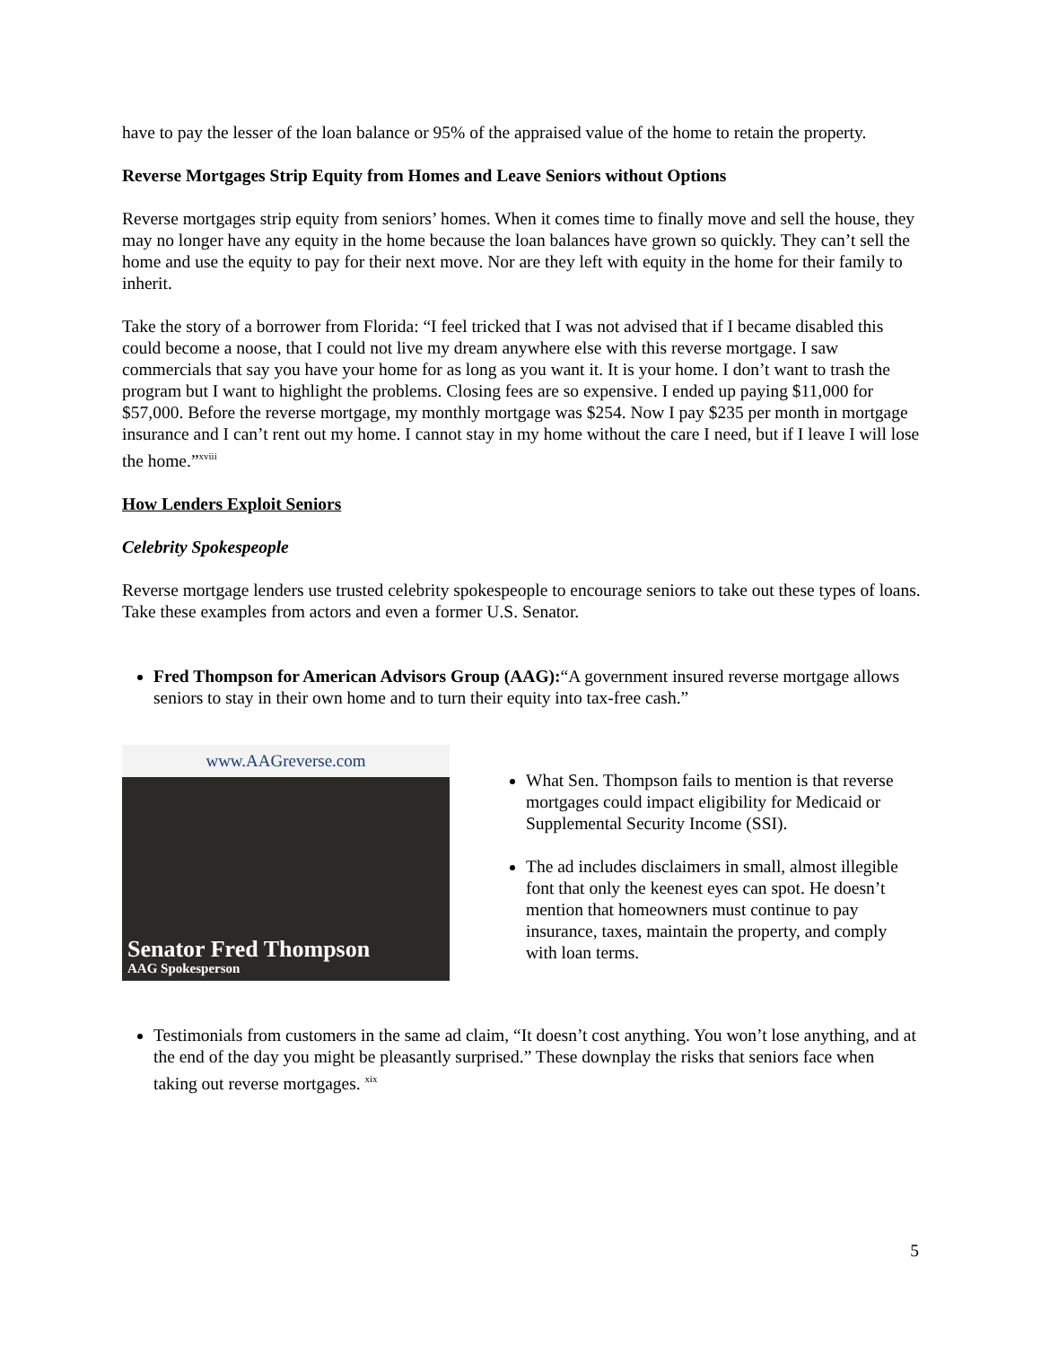have to pay the lesser of the loan balance or 95% of the appraised value of the home to retain the property.
Reverse Mortgages Strip Equity from Homes and Leave Seniors without Options
Reverse mortgages strip equity from seniors’ homes. When it comes time to finally move and sell the house, they may no longer have any equity in the home because the loan balances have grown so quickly. They can’t sell the home and use the equity to pay for their next move. Nor are they left with equity in the home for their family to inherit.
Take the story of a borrower from Florida: “I feel tricked that I was not advised that if I became disabled this could become a noose, that I could not live my dream anywhere else with this reverse mortgage. I saw commercials that say you have your home for as long as you want it. It is your home. I don’t want to trash the program but I want to highlight the problems. Closing fees are so expensive. I ended up paying $11,000 for $57,000. Before the reverse mortgage, my monthly mortgage was $254. Now I pay $235 per month in mortgage insurance and I can’t rent out my home. I cannot stay in my home without the care I need, but if I leave I will lose the home.”<sup>xviii</sup>
How Lenders Exploit Seniors
Celebrity Spokespeople
Reverse mortgage lenders use trusted celebrity spokespeople to encourage seniors to take out these types of loans. Take these examples from actors and even a former U.S. Senator.
Fred Thompson for American Advisors Group (AAG):“A government insured reverse mortgage allows seniors to stay in their own home and to turn their equity into tax-free cash.”
www.AAGreverse.com
Senator Fred Thompson
AAG Spokesperson
What Sen. Thompson fails to mention is that reverse mortgages could impact eligibility for Medicaid or Supplemental Security Income (SSI).
The ad includes disclaimers in small, almost illegible font that only the keenest eyes can spot. He doesn’t mention that homeowners must continue to pay insurance, taxes, maintain the property, and comply with loan terms.
Testimonials from customers in the same ad claim, “It doesn’t cost anything. You won’t lose anything, and at the end of the day you might be pleasantly surprised.” These downplay the risks that seniors face when taking out reverse mortgages. <sup>xix</sup>
5